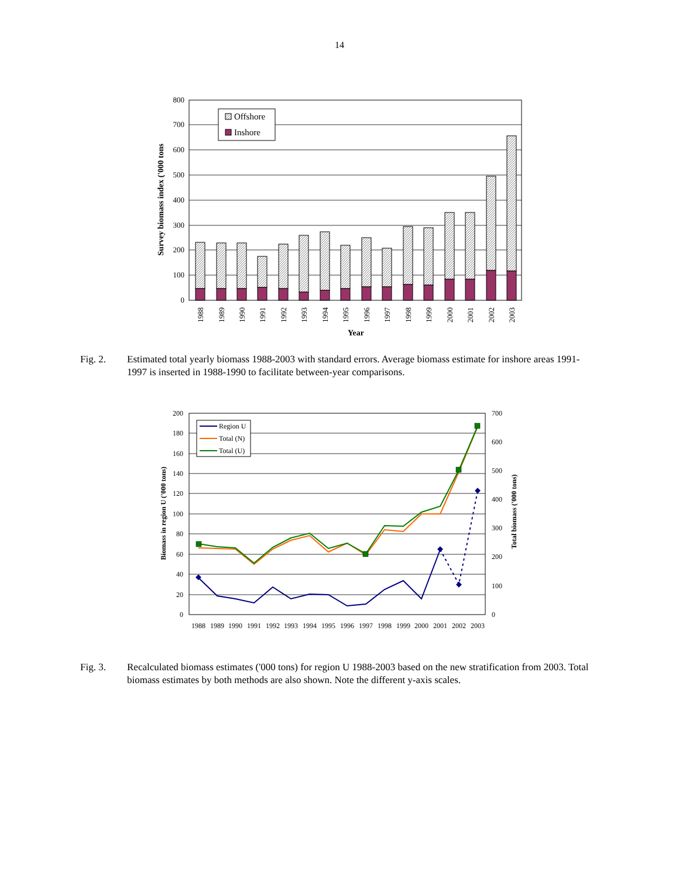14
0
100
200
300
400
500
600
700
800
Offshore
Inshore
1988
1989
1990
1991
1992
1993
1994
1995
1996
1997
1998
1999
2000
2001
2002
2003
Year
Survey biomass index ('000 tons
Fig. 2. Estimated total yearly biomass 1988-2003 with standard errors. Average biomass estimate for inshore areas 1991-1997 is inserted in 1988-1990 to facilitate between-year comparisons.
0
20
40
60
80
100
120
140
160
180
200
0
100
200
300
400
500
600
700
Region U
Total (N)
Total (U)
1988
1989
1990
1991
1992
1993
1994
1995
1996
1997
1998
1999
2000
2001
2002
2003
Biomass in region U ('000 tons)
Total biomass ('000 tons)
Fig. 3. Recalculated biomass estimates ('000 tons) for region U 1988-2003 based on the new stratification from 2003. Total biomass estimates by both methods are also shown. Note the different y-axis scales.